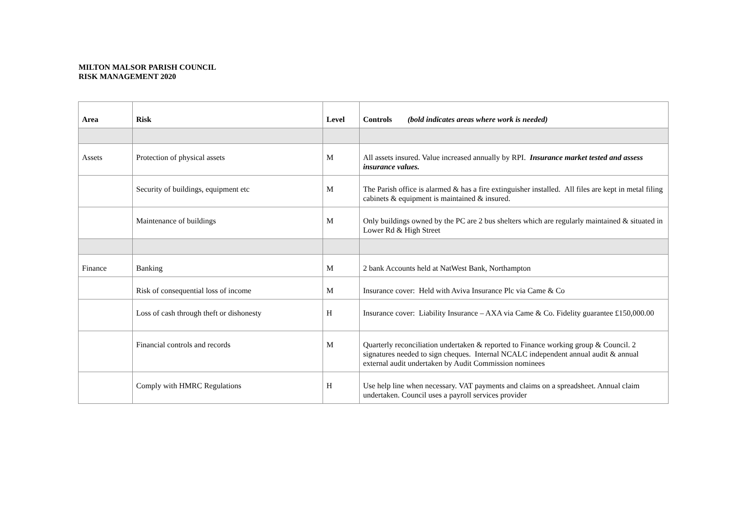MILTON MALSOR PARISH COUNCIL
RISK MANAGEMENT 2020
| Area | Risk | Level | Controls (bold indicates areas where work is needed) |
| --- | --- | --- | --- |
| Assets | Protection of physical assets | M | All assets insured. Value increased annually by RPI. Insurance market tested and assess insurance values. |
| | Security of buildings, equipment etc | M | The Parish office is alarmed & has a fire extinguisher installed. All files are kept in metal filing cabinets & equipment is maintained & insured. |
| | Maintenance of buildings | M | Only buildings owned by the PC are 2 bus shelters which are regularly maintained & situated in Lower Rd & High Street |
| Finance | Banking | M | 2 bank Accounts held at NatWest Bank, Northampton |
| | Risk of consequential loss of income | M | Insurance cover: Held with Aviva Insurance Plc via Came & Co |
| | Loss of cash through theft or dishonesty | H | Insurance cover: Liability Insurance – AXA via Came & Co. Fidelity guarantee £150,000.00 |
| | Financial controls and records | M | Quarterly reconciliation undertaken & reported to Finance working group & Council. 2 signatures needed to sign cheques. Internal NCALC independent annual audit & annual external audit undertaken by Audit Commission nominees |
| | Comply with HMRC Regulations | H | Use help line when necessary. VAT payments and claims on a spreadsheet. Annual claim undertaken. Council uses a payroll services provider |